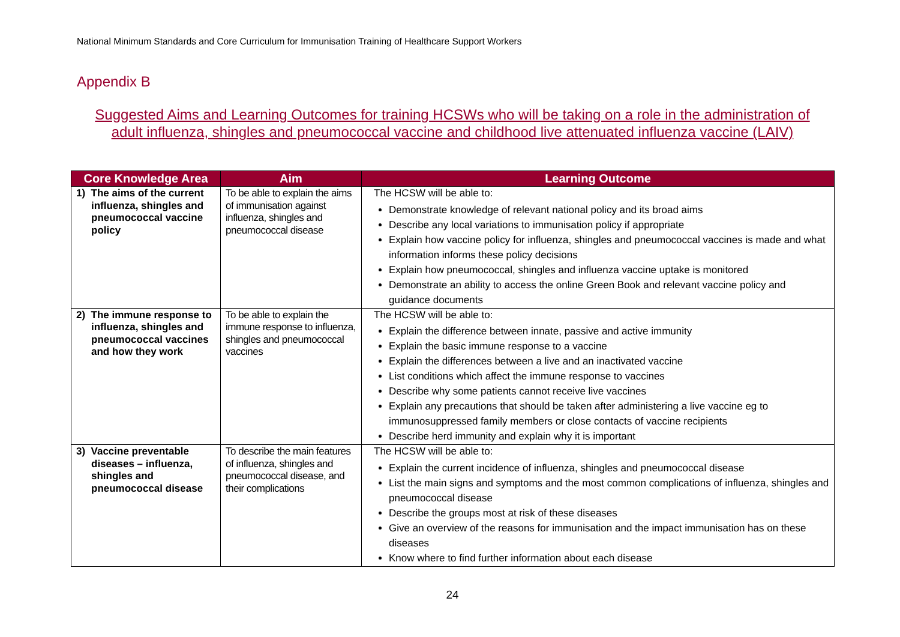National Minimum Standards and Core Curriculum for Immunisation Training of Healthcare Support Workers
Appendix B
Suggested Aims and Learning Outcomes for training HCSWs who will be taking on a role in the administration of
adult influenza, shingles and pneumococcal vaccine and childhood live attenuated influenza vaccine (LAIV)
| Core Knowledge Area | Aim | Learning Outcome |
| --- | --- | --- |
| 1) The aims of the current influenza, shingles and pneumococcal vaccine policy | To be able to explain the aims of immunisation against influenza, shingles and pneumococcal disease | The HCSW will be able to: Demonstrate knowledge of relevant national policy and its broad aims Describe any local variations to immunisation policy if appropriate Explain how vaccine policy for influenza, shingles and pneumococcal vaccines is made and what information informs these policy decisions Explain how pneumococcal, shingles and influenza vaccine uptake is monitored Demonstrate an ability to access the online Green Book and relevant vaccine policy and guidance documents |
| 2) The immune response to influenza, shingles and pneumococcal vaccines and how they work | To be able to explain the immune response to influenza, shingles and pneumococcal vaccines | The HCSW will be able to: Explain the difference between innate, passive and active immunity Explain the basic immune response to a vaccine Explain the differences between a live and an inactivated vaccine List conditions which affect the immune response to vaccines Describe why some patients cannot receive live vaccines Explain any precautions that should be taken after administering a live vaccine eg to immunosuppressed family members or close contacts of vaccine recipients Describe herd immunity and explain why it is important |
| 3) Vaccine preventable diseases – influenza, shingles and pneumococcal disease | To describe the main features of influenza, shingles and pneumococcal disease, and their complications | The HCSW will be able to: Explain the current incidence of influenza, shingles and pneumococcal disease List the main signs and symptoms and the most common complications of influenza, shingles and pneumococcal disease Describe the groups most at risk of these diseases Give an overview of the reasons for immunisation and the impact immunisation has on these diseases Know where to find further information about each disease |
24